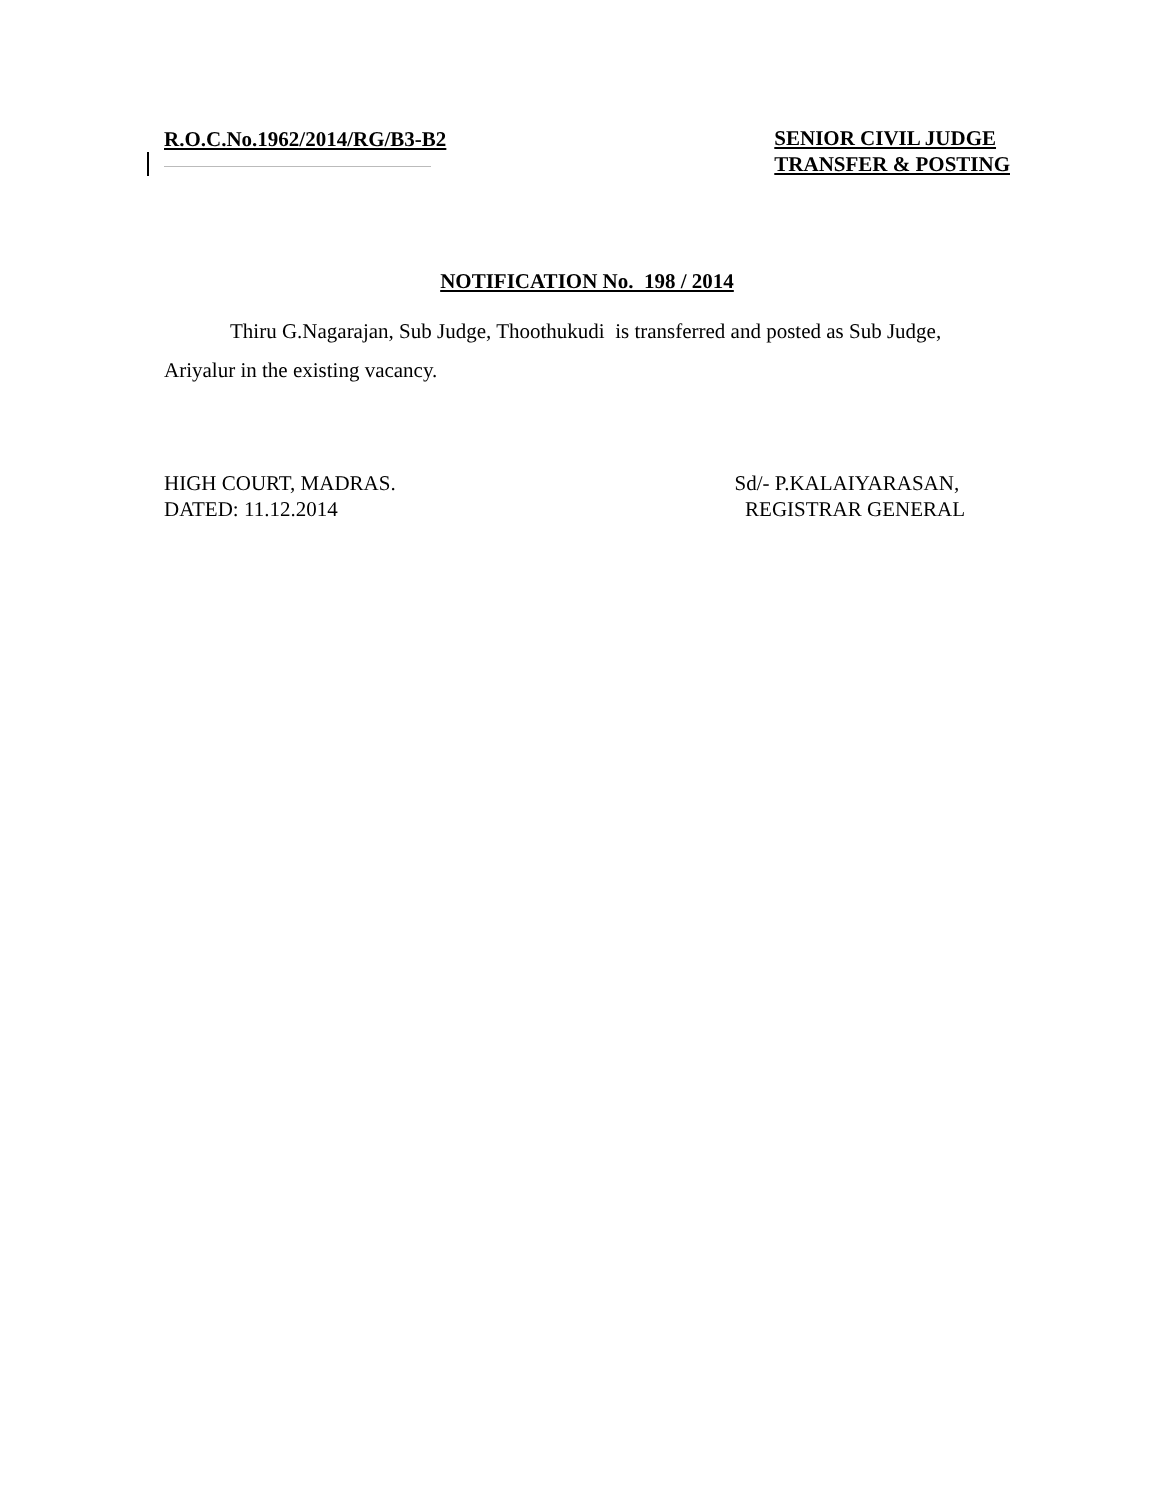R.O.C.No.1962/2014/RG/B3-B2
SENIOR CIVIL JUDGE
TRANSFER & POSTING
NOTIFICATION No. 198 / 2014
Thiru G.Nagarajan, Sub Judge, Thoothukudi is transferred and posted as Sub Judge, Ariyalur in the existing vacancy.
HIGH COURT, MADRAS.
DATED: 11.12.2014
Sd/- P.KALAIYARASAN,
REGISTRAR GENERAL